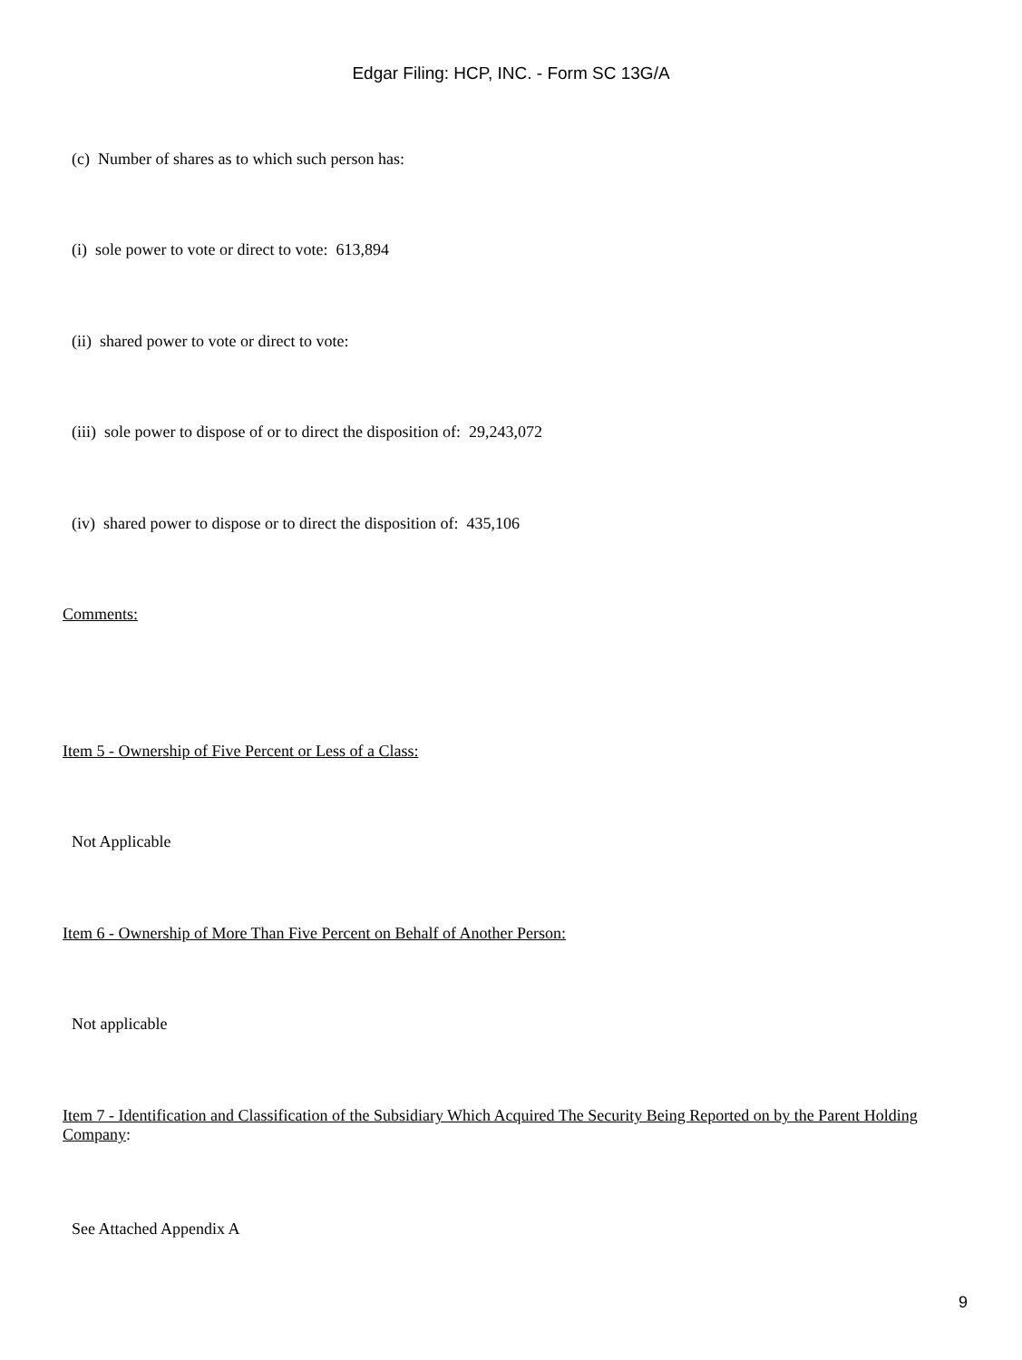Edgar Filing: HCP, INC. - Form SC 13G/A
(c) Number of shares as to which such person has:
(i) sole power to vote or direct to vote: 613,894
(ii) shared power to vote or direct to vote:
(iii) sole power to dispose of or to direct the disposition of: 29,243,072
(iv) shared power to dispose or to direct the disposition of: 435,106
Comments:
Item 5 - Ownership of Five Percent or Less of a Class:
Not Applicable
Item 6 - Ownership of More Than Five Percent on Behalf of Another Person:
Not applicable
Item 7 - Identification and Classification of the Subsidiary Which Acquired The Security Being Reported on by the Parent Holding Company:
See Attached Appendix A
9